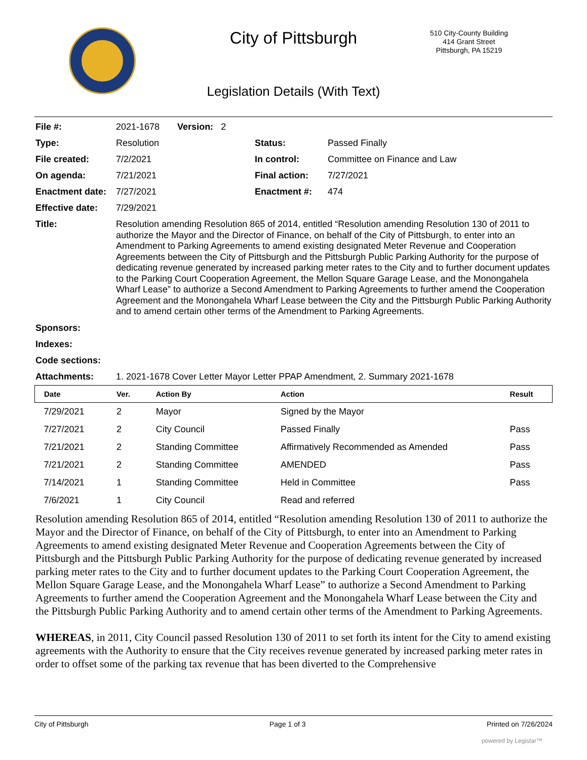City of Pittsburgh
510 City-County Building
414 Grant Street
Pittsburgh, PA 15219
Legislation Details (With Text)
| File #: | 2021-1678 Version: 2 | | |
| Type: | Resolution | Status: | Passed Finally |
| File created: | 7/2/2021 | In control: | Committee on Finance and Law |
| On agenda: | 7/21/2021 | Final action: | 7/27/2021 |
| Enactment date: | 7/27/2021 | Enactment #: | 474 |
| Effective date: | 7/29/2021 | | |
| Title: | Resolution amending Resolution 865 of 2014, entitled “Resolution amending Resolution 130 of 2011 to authorize the Mayor and the Director of Finance, on behalf of the City of Pittsburgh, to enter into an Amendment to Parking Agreements to amend existing designated Meter Revenue and Cooperation Agreements between the City of Pittsburgh and the Pittsburgh Public Parking Authority for the purpose of dedicating revenue generated by increased parking meter rates to the City and to further document updates to the Parking Court Cooperation Agreement, the Mellon Square Garage Lease, and the Monongahela Wharf Lease” to authorize a Second Amendment to Parking Agreements to further amend the Cooperation Agreement and the Monongahela Wharf Lease between the City and the Pittsburgh Public Parking Authority and to amend certain other terms of the Amendment to Parking Agreements. | | |
| Sponsors: | | | |
| Indexes: | | | |
| Code sections: | | | |
| Attachments: | 1. 2021-1678 Cover Letter Mayor Letter PPAP Amendment, 2. Summary 2021-1678 | | |
| Date | Ver. | Action By | Action | Result |
| --- | --- | --- | --- | --- |
| 7/29/2021 | 2 | Mayor | Signed by the Mayor | |
| 7/27/2021 | 2 | City Council | Passed Finally | Pass |
| 7/21/2021 | 2 | Standing Committee | Affirmatively Recommended as Amended | Pass |
| 7/21/2021 | 2 | Standing Committee | AMENDED | Pass |
| 7/14/2021 | 1 | Standing Committee | Held in Committee | Pass |
| 7/6/2021 | 1 | City Council | Read and referred | |
Resolution amending Resolution 865 of 2014, entitled “Resolution amending Resolution 130 of 2011 to authorize the Mayor and the Director of Finance, on behalf of the City of Pittsburgh, to enter into an Amendment to Parking Agreements to amend existing designated Meter Revenue and Cooperation Agreements between the City of Pittsburgh and the Pittsburgh Public Parking Authority for the purpose of dedicating revenue generated by increased parking meter rates to the City and to further document updates to the Parking Court Cooperation Agreement, the Mellon Square Garage Lease, and the Monongahela Wharf Lease” to authorize a Second Amendment to Parking Agreements to further amend the Cooperation Agreement and the Monongahela Wharf Lease between the City and the Pittsburgh Public Parking Authority and to amend certain other terms of the Amendment to Parking Agreements.
WHEREAS, in 2011, City Council passed Resolution 130 of 2011 to set forth its intent for the City to amend existing agreements with the Authority to ensure that the City receives revenue generated by increased parking meter rates in order to offset some of the parking tax revenue that has been diverted to the Comprehensive
City of Pittsburgh Page 1 of 3 Printed on 7/26/2024
powered by Legistar™